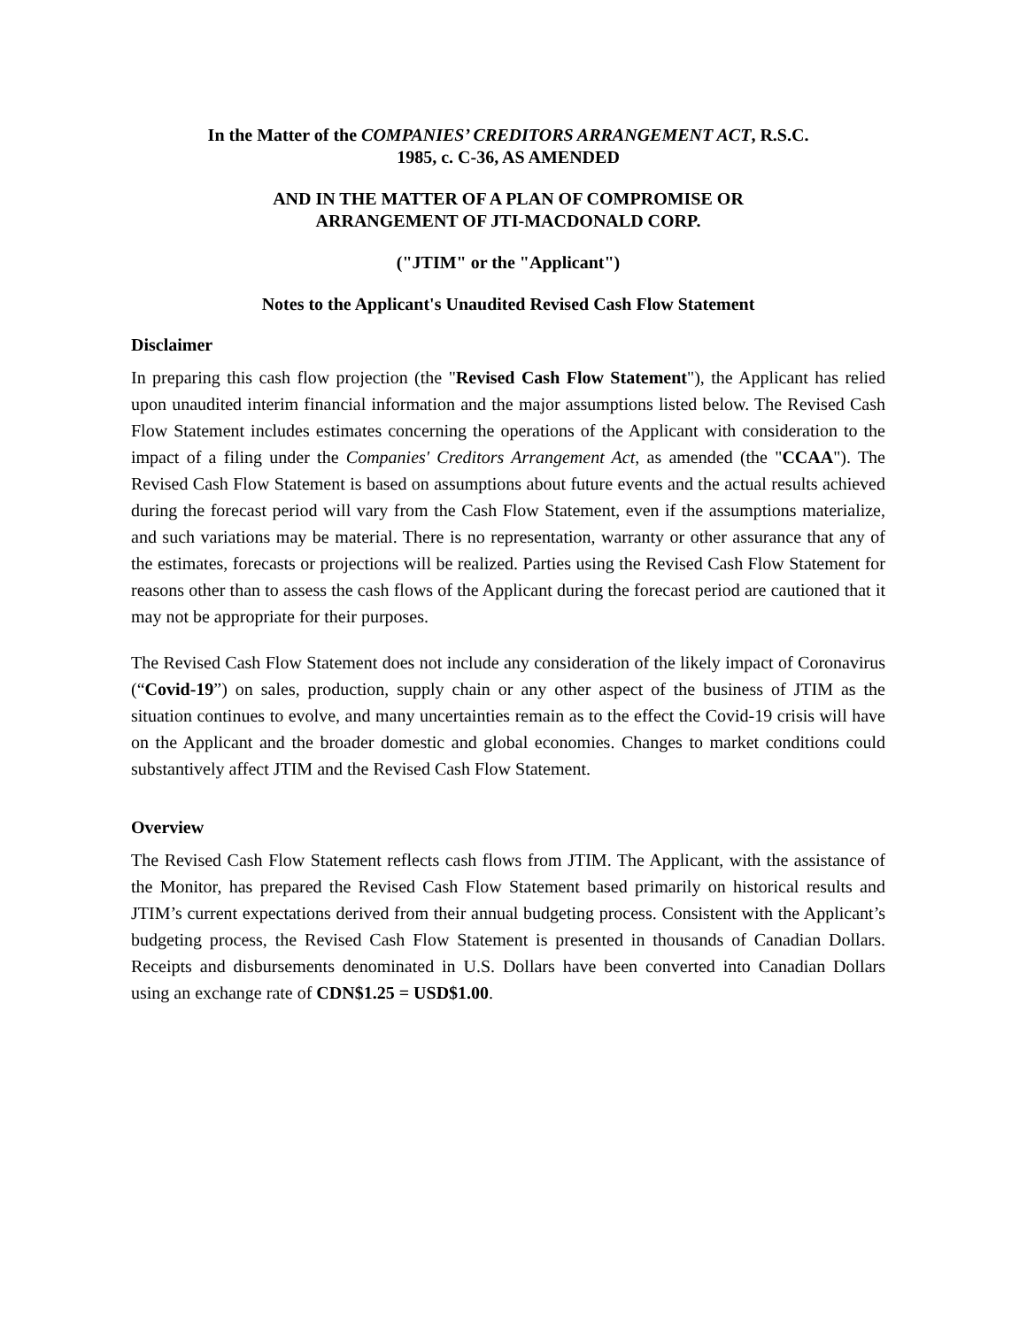In the Matter of the COMPANIES’ CREDITORS ARRANGEMENT ACT, R.S.C.
1985, c. C-36, AS AMENDED
AND IN THE MATTER OF A PLAN OF COMPROMISE OR
ARRANGEMENT OF JTI-MACDONALD CORP.
("JTIM" or the "Applicant")
Notes to the Applicant's Unaudited Revised Cash Flow Statement
Disclaimer
In preparing this cash flow projection (the "Revised Cash Flow Statement"), the Applicant has relied upon unaudited interim financial information and the major assumptions listed below. The Revised Cash Flow Statement includes estimates concerning the operations of the Applicant with consideration to the impact of a filing under the Companies' Creditors Arrangement Act, as amended (the "CCAA"). The Revised Cash Flow Statement is based on assumptions about future events and the actual results achieved during the forecast period will vary from the Cash Flow Statement, even if the assumptions materialize, and such variations may be material. There is no representation, warranty or other assurance that any of the estimates, forecasts or projections will be realized. Parties using the Revised Cash Flow Statement for reasons other than to assess the cash flows of the Applicant during the forecast period are cautioned that it may not be appropriate for their purposes.
The Revised Cash Flow Statement does not include any consideration of the likely impact of Coronavirus (“Covid-19”) on sales, production, supply chain or any other aspect of the business of JTIM as the situation continues to evolve, and many uncertainties remain as to the effect the Covid-19 crisis will have on the Applicant and the broader domestic and global economies. Changes to market conditions could substantively affect JTIM and the Revised Cash Flow Statement.
Overview
The Revised Cash Flow Statement reflects cash flows from JTIM. The Applicant, with the assistance of the Monitor, has prepared the Revised Cash Flow Statement based primarily on historical results and JTIM’s current expectations derived from their annual budgeting process. Consistent with the Applicant’s budgeting process, the Revised Cash Flow Statement is presented in thousands of Canadian Dollars. Receipts and disbursements denominated in U.S. Dollars have been converted into Canadian Dollars using an exchange rate of CDN$1.25 = USD$1.00.